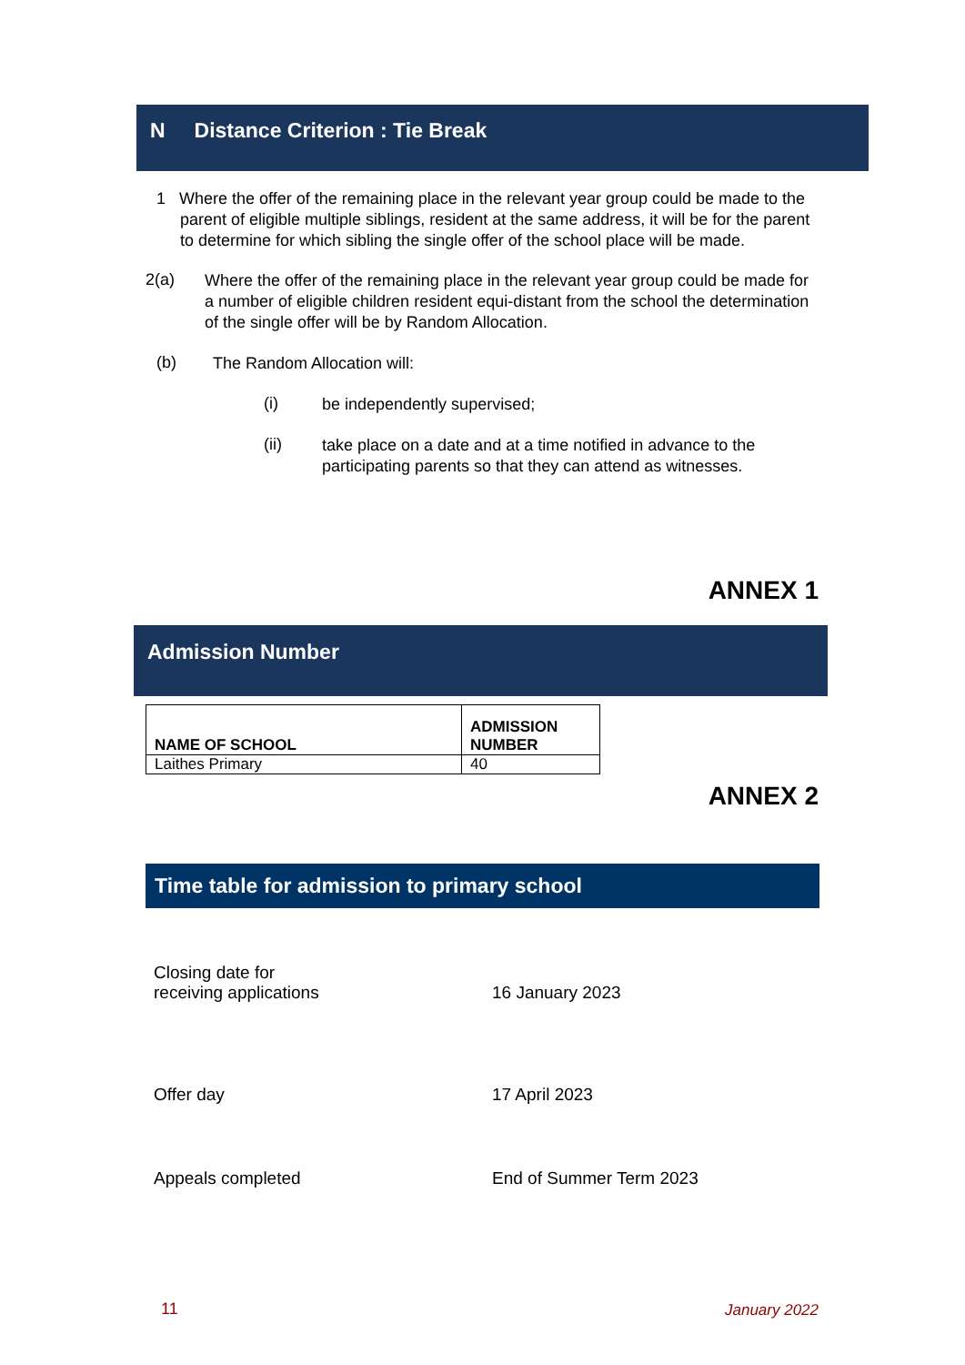N Distance Criterion : Tie Break
1 Where the offer of the remaining place in the relevant year group could be made to the parent of eligible multiple siblings, resident at the same address, it will be for the parent to determine for which sibling the single offer of the school place will be made.
2(a)
Where the offer of the remaining place in the relevant year group could be made for a number of eligible children resident equi-distant from the school the determination of the single offer will be by Random Allocation.
(b)
The Random Allocation will:
(i)
be independently supervised;
(ii)
take place on a date and at a time notified in advance to the participating parents so that they can attend as witnesses.
ANNEX 1
Admission Number
| NAME OF SCHOOL | ADMISSION NUMBER |
| --- | --- |
| Laithes Primary | 40 |
ANNEX 2
Time table for admission to primary school
| Closing date for receiving applications | 16 January 2023 |
| Offer day | 17 April 2023 |
| Appeals completed | End of Summer Term 2023 |
11 January 2022